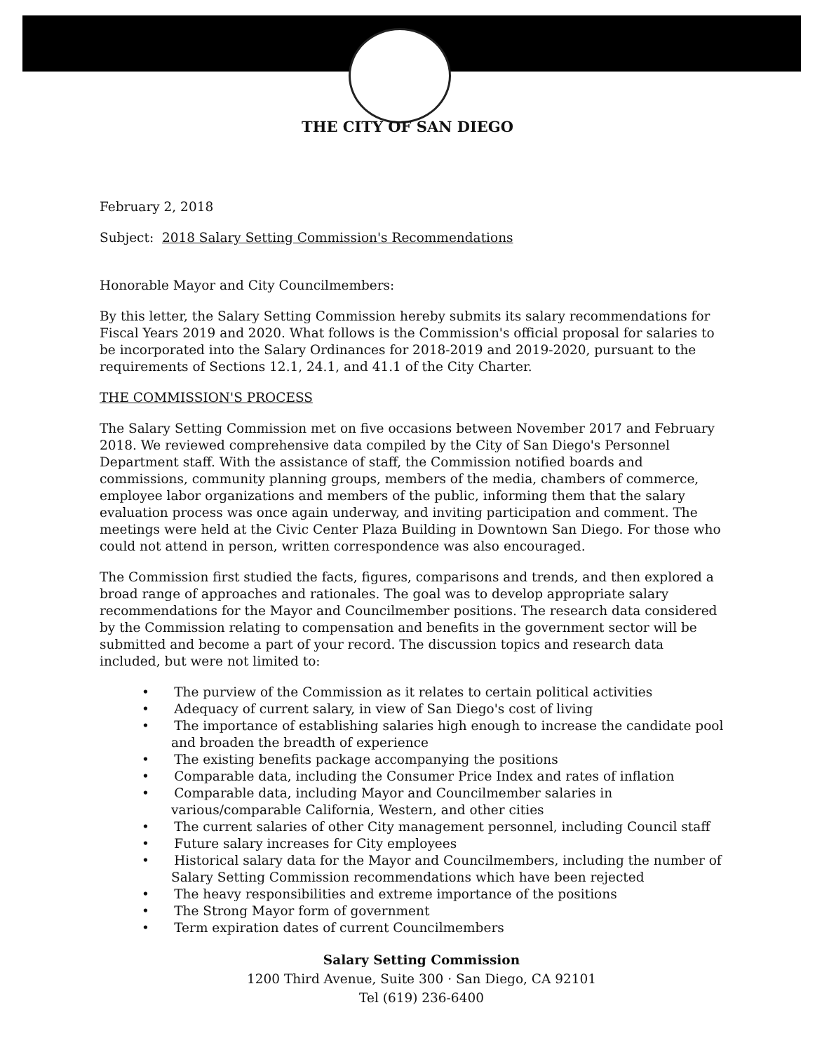THE CITY OF SAN DIEGO
February 2, 2018
Subject: 2018 Salary Setting Commission's Recommendations
Honorable Mayor and City Councilmembers:
By this letter, the Salary Setting Commission hereby submits its salary recommendations for Fiscal Years 2019 and 2020. What follows is the Commission's official proposal for salaries to be incorporated into the Salary Ordinances for 2018-2019 and 2019-2020, pursuant to the requirements of Sections 12.1, 24.1, and 41.1 of the City Charter.
THE COMMISSION'S PROCESS
The Salary Setting Commission met on five occasions between November 2017 and February 2018. We reviewed comprehensive data compiled by the City of San Diego's Personnel Department staff. With the assistance of staff, the Commission notified boards and commissions, community planning groups, members of the media, chambers of commerce, employee labor organizations and members of the public, informing them that the salary evaluation process was once again underway, and inviting participation and comment. The meetings were held at the Civic Center Plaza Building in Downtown San Diego. For those who could not attend in person, written correspondence was also encouraged.
The Commission first studied the facts, figures, comparisons and trends, and then explored a broad range of approaches and rationales. The goal was to develop appropriate salary recommendations for the Mayor and Councilmember positions. The research data considered by the Commission relating to compensation and benefits in the government sector will be submitted and become a part of your record. The discussion topics and research data included, but were not limited to:
• The purview of the Commission as it relates to certain political activities
• Adequacy of current salary, in view of San Diego's cost of living
• The importance of establishing salaries high enough to increase the candidate pool and broaden the breadth of experience
• The existing benefits package accompanying the positions
• Comparable data, including the Consumer Price Index and rates of inflation
• Comparable data, including Mayor and Councilmember salaries in various/comparable California, Western, and other cities
• The current salaries of other City management personnel, including Council staff
• Future salary increases for City employees
• Historical salary data for the Mayor and Councilmembers, including the number of Salary Setting Commission recommendations which have been rejected
• The heavy responsibilities and extreme importance of the positions
• The Strong Mayor form of government
• Term expiration dates of current Councilmembers
Salary Setting Commission
1200 Third Avenue, Suite 300 · San Diego, CA 92101
Tel (619) 236-6400